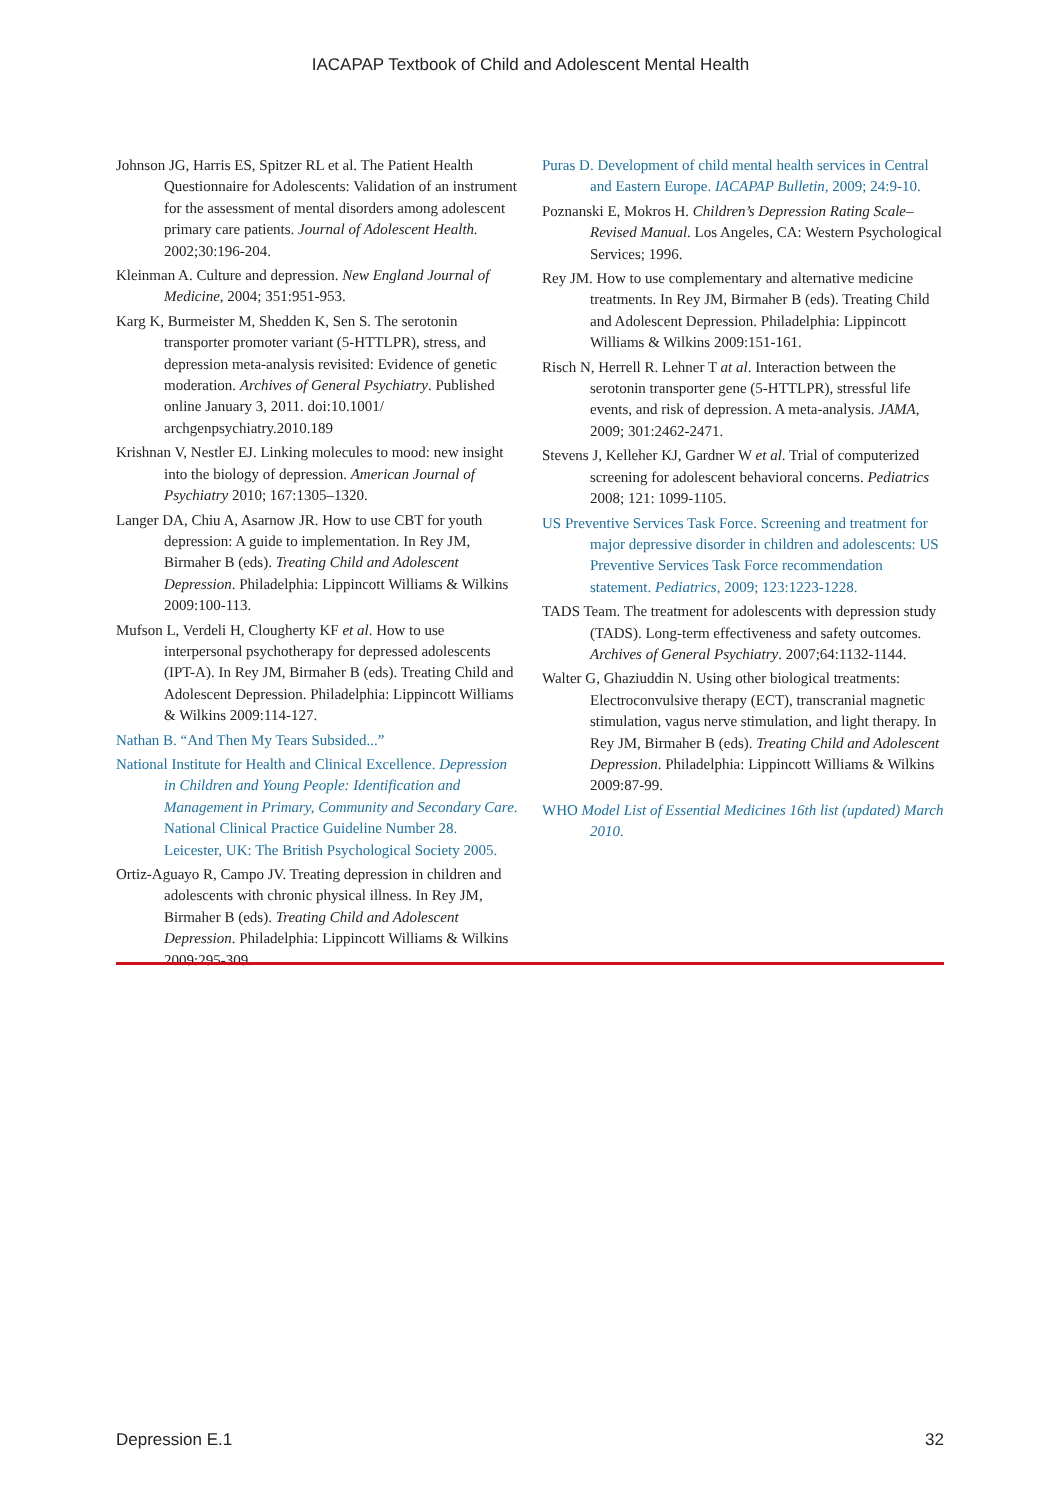IACAPAP Textbook of Child and Adolescent Mental Health
Johnson JG, Harris ES, Spitzer RL et al. The Patient Health Questionnaire for Adolescents: Validation of an instrument for the assessment of mental disorders among adolescent primary care patients. Journal of Adolescent Health. 2002;30:196-204.
Kleinman A. Culture and depression. New England Journal of Medicine, 2004; 351:951-953.
Karg K, Burmeister M, Shedden K, Sen S. The serotonin transporter promoter variant (5-HTTLPR), stress, and depression meta-analysis revisited: Evidence of genetic moderation. Archives of General Psychiatry. Published online January 3, 2011. doi:10.1001/ archgenpsychiatry.2010.189
Krishnan V, Nestler EJ. Linking molecules to mood: new insight into the biology of depression. American Journal of Psychiatry 2010; 167:1305–1320.
Langer DA, Chiu A, Asarnow JR. How to use CBT for youth depression: A guide to implementation. In Rey JM, Birmaher B (eds). Treating Child and Adolescent Depression. Philadelphia: Lippincott Williams & Wilkins 2009:100-113.
Mufson L, Verdeli H, Clougherty KF et al. How to use interpersonal psychotherapy for depressed adolescents (IPT-A). In Rey JM, Birmaher B (eds). Treating Child and Adolescent Depression. Philadelphia: Lippincott Williams & Wilkins 2009:114-127.
Nathan B. “And Then My Tears Subsided...”
National Institute for Health and Clinical Excellence. Depression in Children and Young People: Identification and Management in Primary, Community and Secondary Care. National Clinical Practice Guideline Number 28. Leicester, UK: The British Psychological Society 2005.
Ortiz-Aguayo R, Campo JV. Treating depression in children and adolescents with chronic physical illness. In Rey JM, Birmaher B (eds). Treating Child and Adolescent Depression. Philadelphia: Lippincott Williams & Wilkins 2009:295-309.
Puras D. Development of child mental health services in Central and Eastern Europe. IACAPAP Bulletin, 2009; 24:9-10.
Poznanski E, Mokros H. Children’s Depression Rating Scale–Revised Manual. Los Angeles, CA: Western Psychological Services; 1996.
Rey JM. How to use complementary and alternative medicine treatments. In Rey JM, Birmaher B (eds). Treating Child and Adolescent Depression. Philadelphia: Lippincott Williams & Wilkins 2009:151-161.
Risch N, Herrell R. Lehner T at al. Interaction between the serotonin transporter gene (5-HTTLPR), stressful life events, and risk of depression. A meta-analysis. JAMA, 2009; 301:2462-2471.
Stevens J, Kelleher KJ, Gardner W et al. Trial of computerized screening for adolescent behavioral concerns. Pediatrics 2008; 121: 1099-1105.
US Preventive Services Task Force. Screening and treatment for major depressive disorder in children and adolescents: US Preventive Services Task Force recommendation statement. Pediatrics, 2009; 123:1223-1228.
TADS Team. The treatment for adolescents with depression study (TADS). Long-term effectiveness and safety outcomes. Archives of General Psychiatry. 2007;64:1132-1144.
Walter G, Ghaziuddin N. Using other biological treatments: Electroconvulsive therapy (ECT), transcranial magnetic stimulation, vagus nerve stimulation, and light therapy. In Rey JM, Birmaher B (eds). Treating Child and Adolescent Depression. Philadelphia: Lippincott Williams & Wilkins 2009:87-99.
WHO Model List of Essential Medicines 16th list (updated) March 2010.
Depression E.1 32